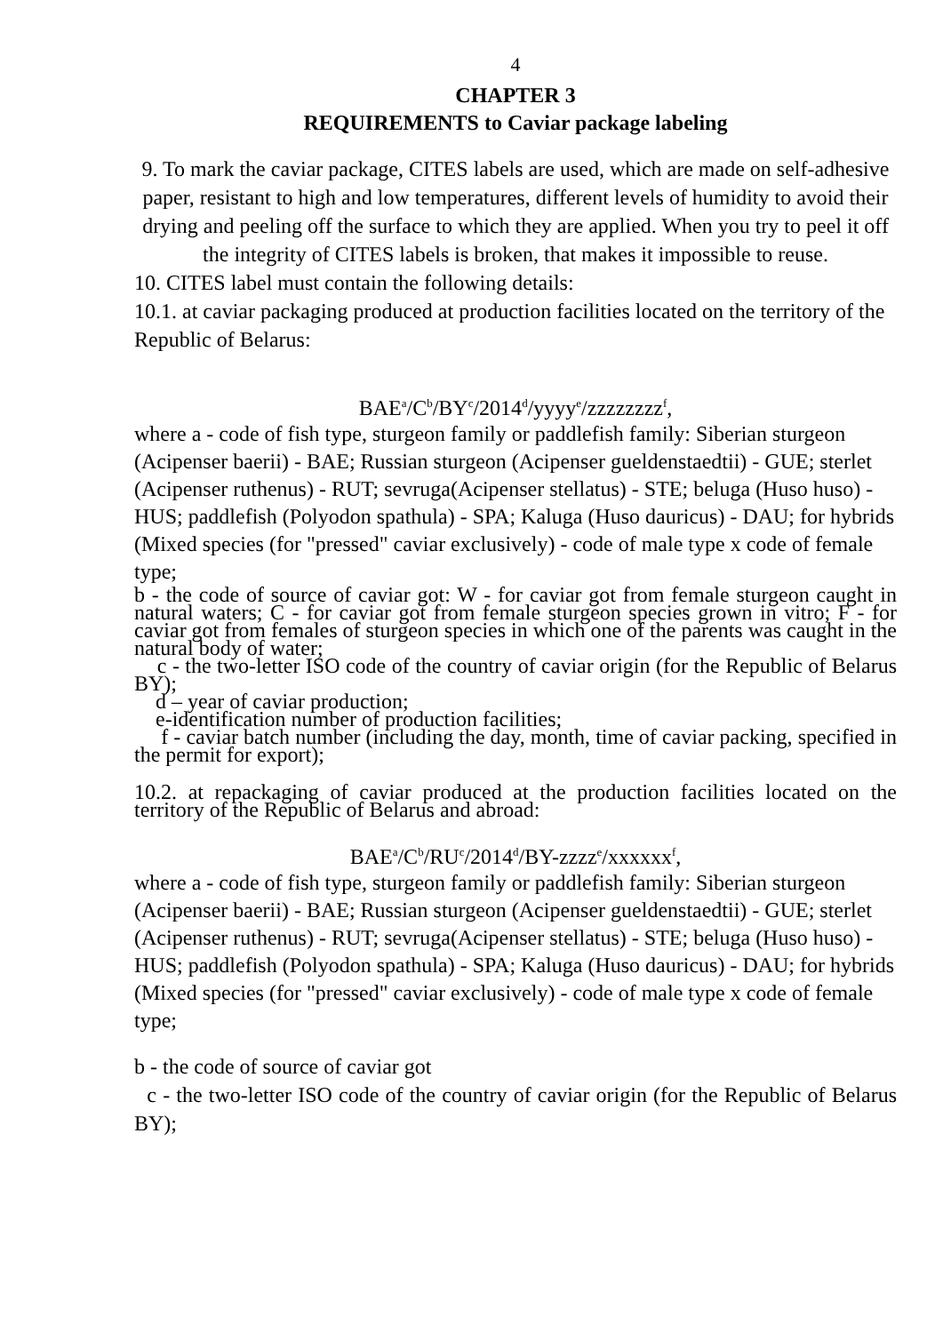4
CHAPTER 3
REQUIREMENTS to Caviar package labeling
9. To mark the caviar package, CITES labels are used, which are made on self-adhesive paper, resistant to high and low temperatures, different levels of humidity to avoid their drying and peeling off the surface to which they are applied. When you try to peel it off the integrity of CITES labels is broken, that makes it impossible to reuse.
10. CITES label must contain the following details:
10.1. at caviar packaging produced at production facilities located on the territory of the Republic of Belarus:
BAE<sup>a</sup>/C<sup>b</sup>/BY<sup>c</sup>/2014<sup>d</sup>/yyyy<sup>e</sup>/zzzzzzzz<sup>f</sup>,
where a - code of fish type, sturgeon family or paddlefish family: Siberian sturgeon (Acipenser baerii) - BAE; Russian sturgeon (Acipenser gueldenstaedtii) - GUE; sterlet (Acipenser ruthenus) - RUT; sevruga(Acipenser stellatus) - STE; beluga (Huso huso) - HUS; paddlefish (Polyodon spathula) - SPA; Kaluga (Huso dauricus) - DAU; for hybrids (Mixed species (for "pressed" caviar exclusively) - code of male type x code of female type;
b - the code of source of caviar got: W - for caviar got from female sturgeon caught in natural waters; C - for caviar got from female sturgeon species grown in vitro; F - for caviar got from females of sturgeon species in which one of the parents was caught in the natural body of water;
c - the two-letter ISO code of the country of caviar origin (for the Republic of Belarus BY);
d – year of caviar production;
e-identification number of production facilities;
f - caviar batch number (including the day, month, time of caviar packing, specified in the permit for export);
10.2. at repackaging of caviar produced at the production facilities located on the territory of the Republic of Belarus and abroad:
BAE<sup>a</sup>/C<sup>b</sup>/RU<sup>c</sup>/2014<sup>d</sup>/BY-zzzz<sup>e</sup>/xxxxxx<sup>f</sup>,
where a - code of fish type, sturgeon family or paddlefish family: Siberian sturgeon (Acipenser baerii) - BAE; Russian sturgeon (Acipenser gueldenstaedtii) - GUE; sterlet (Acipenser ruthenus) - RUT; sevruga(Acipenser stellatus) - STE; beluga (Huso huso) - HUS; paddlefish (Polyodon spathula) - SPA; Kaluga (Huso dauricus) - DAU; for hybrids (Mixed species (for "pressed" caviar exclusively) - code of male type x code of female type;
b - the code of source of caviar got
c - the two-letter ISO code of the country of caviar origin (for the Republic of Belarus BY);